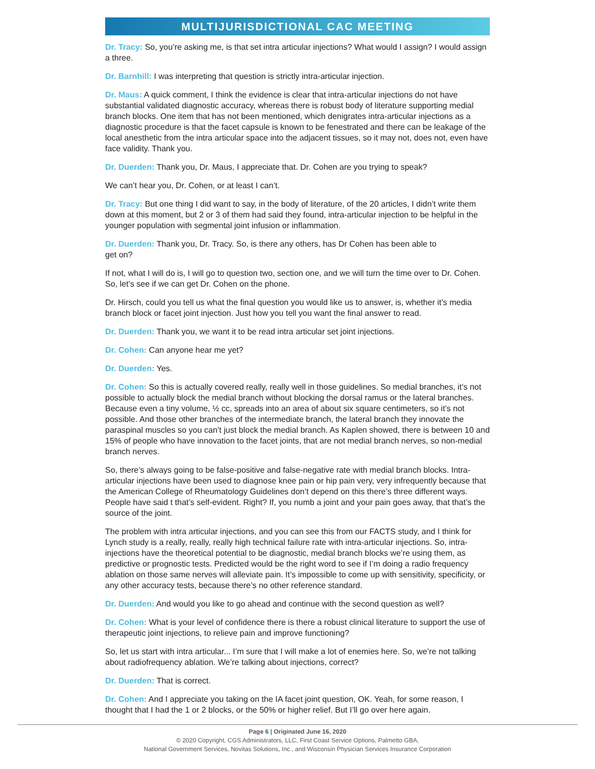MULTIJURISDICTIONAL CAC MEETING
Dr. Tracy: So, you’re asking me, is that set intra articular injections? What would I assign? I would assign a three.
Dr. Barnhill: I was interpreting that question is strictly intra-articular injection.
Dr. Maus: A quick comment, I think the evidence is clear that intra-articular injections do not have substantial validated diagnostic accuracy, whereas there is robust body of literature supporting medial branch blocks. One item that has not been mentioned, which denigrates intra-articular injections as a diagnostic procedure is that the facet capsule is known to be fenestrated and there can be leakage of the local anesthetic from the intra articular space into the adjacent tissues, so it may not, does not, even have face validity. Thank you.
Dr. Duerden: Thank you, Dr. Maus, I appreciate that. Dr. Cohen are you trying to speak?
We can’t hear you, Dr. Cohen, or at least I can’t.
Dr. Tracy: But one thing I did want to say, in the body of literature, of the 20 articles, I didn’t write them down at this moment, but 2 or 3 of them had said they found, intra-articular injection to be helpful in the younger population with segmental joint infusion or inflammation.
Dr. Duerden: Thank you, Dr. Tracy. So, is there any others, has Dr Cohen has been able to
get on?
If not, what I will do is, I will go to question two, section one, and we will turn the time over to Dr. Cohen. So, let’s see if we can get Dr. Cohen on the phone.
Dr. Hirsch, could you tell us what the final question you would like us to answer, is, whether it’s media branch block or facet joint injection. Just how you tell you want the final answer to read.
Dr. Duerden: Thank you, we want it to be read intra articular set joint injections.
Dr. Cohen: Can anyone hear me yet?
Dr. Duerden: Yes.
Dr. Cohen: So this is actually covered really, really well in those guidelines. So medial branches, it’s not possible to actually block the medial branch without blocking the dorsal ramus or the lateral branches. Because even a tiny volume, ½ cc, spreads into an area of about six square centimeters, so it’s not possible. And those other branches of the intermediate branch, the lateral branch they innovate the paraspinal muscles so you can’t just block the medial branch. As Kaplen showed, there is between 10 and 15% of people who have innovation to the facet joints, that are not medial branch nerves, so non-medial branch nerves.
So, there’s always going to be false-positive and false-negative rate with medial branch blocks. Intra-articular injections have been used to diagnose knee pain or hip pain very, very infrequently because that the American College of Rheumatology Guidelines don’t depend on this there’s three different ways. People have said t that’s self-evident. Right? If, you numb a joint and your pain goes away, that that’s the source of the joint.
The problem with intra articular injections, and you can see this from our FACTS study, and I think for Lynch study is a really, really, really high technical failure rate with intra-articular injections. So, intra-injections have the theoretical potential to be diagnostic, medial branch blocks we’re using them, as predictive or prognostic tests. Predicted would be the right word to see if I’m doing a radio frequency ablation on those same nerves will alleviate pain. It’s impossible to come up with sensitivity, specificity, or any other accuracy tests, because there’s no other reference standard.
Dr. Duerden: And would you like to go ahead and continue with the second question as well?
Dr. Cohen: What is your level of confidence there is there a robust clinical literature to support the use of therapeutic joint injections, to relieve pain and improve functioning?
So, let us start with intra articular... I’m sure that I will make a lot of enemies here. So, we’re not talking about radiofrequency ablation. We’re talking about injections, correct?
Dr. Duerden: That is correct.
Dr. Cohen: And I appreciate you taking on the IA facet joint question, OK. Yeah, for some reason, I thought that I had the 1 or 2 blocks, or the 50% or higher relief. But I’ll go over here again.
Page 6 | Originated June 16, 2020
© 2020 Copyright, CGS Administrators, LLC, First Coast Service Options, Palmetto GBA,
National Government Services, Novitas Solutions, Inc., and Wisconsin Physician Services Insurance Corporation